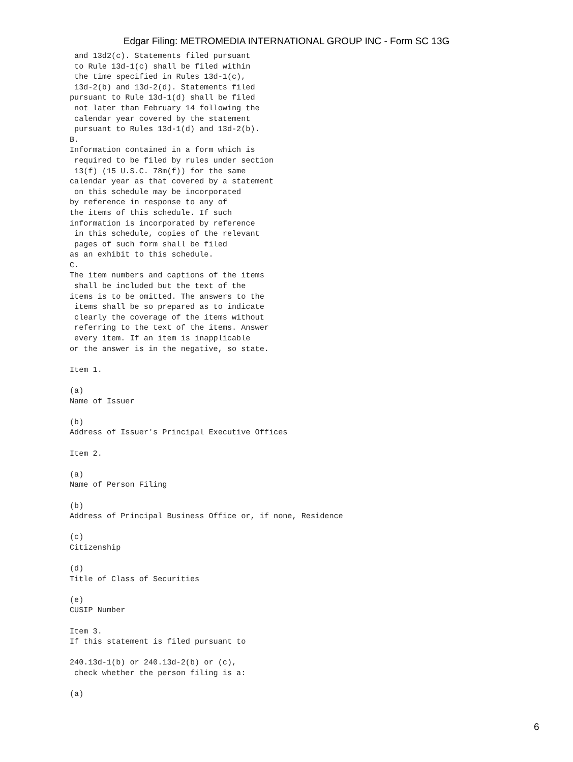Edgar Filing: METROMEDIA INTERNATIONAL GROUP INC - Form SC 13G
 and 13d2(c). Statements filed pursuant
 to Rule 13d-1(c) shall be filed within
 the time specified in Rules 13d-1(c),
 13d-2(b) and 13d-2(d). Statements filed
pursuant to Rule 13d-1(d) shall be filed
 not later than February 14 following the
 calendar year covered by the statement
 pursuant to Rules 13d-1(d) and 13d-2(b).
B.
Information contained in a form which is
 required to be filed by rules under section
 13(f) (15 U.S.C. 78m(f)) for the same
calendar year as that covered by a statement
 on this schedule may be incorporated
by reference in response to any of
the items of this schedule. If such
information is incorporated by reference
 in this schedule, copies of the relevant
 pages of such form shall be filed
as an exhibit to this schedule.
C.
The item numbers and captions of the items
 shall be included but the text of the
items is to be omitted. The answers to the
 items shall be so prepared as to indicate
 clearly the coverage of the items without
 referring to the text of the items. Answer
 every item. If an item is inapplicable
or the answer is in the negative, so state.

Item 1.

(a)
Name of Issuer

(b)
Address of Issuer's Principal Executive Offices

Item 2.

(a)
Name of Person Filing

(b)
Address of Principal Business Office or, if none, Residence

(c)
Citizenship

(d)
Title of Class of Securities

(e)
CUSIP Number

Item 3.
If this statement is filed pursuant to

240.13d-1(b) or 240.13d-2(b) or (c),
 check whether the person filing is a:

(a)
6